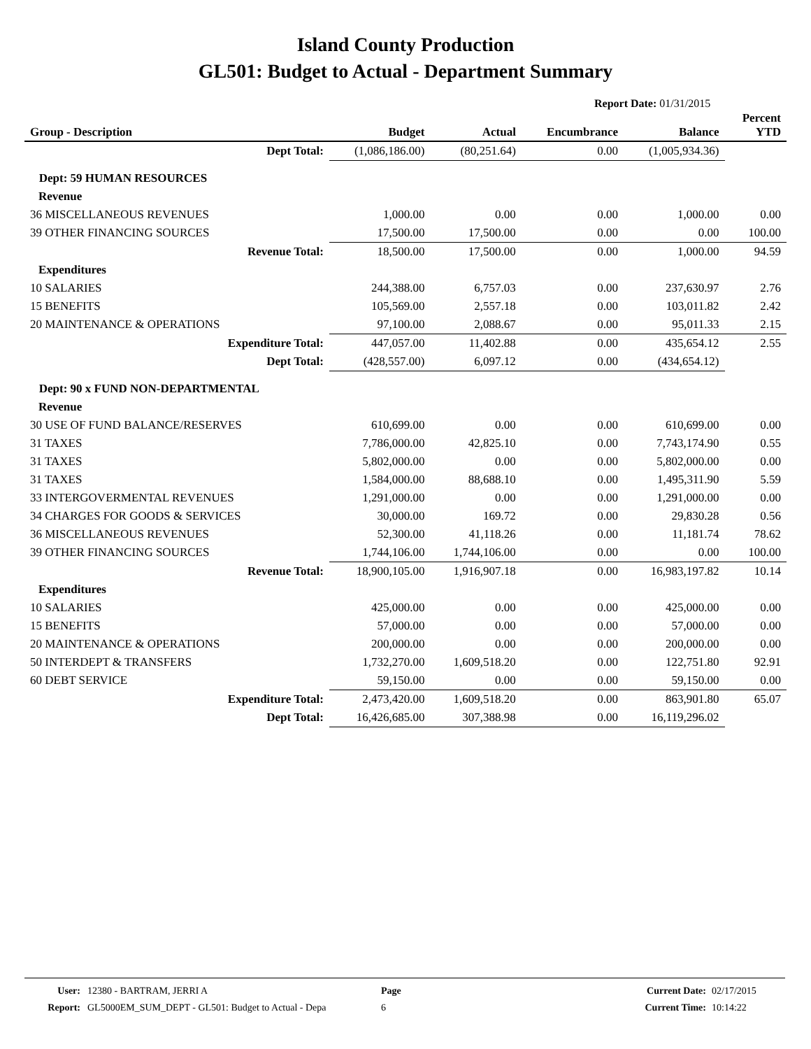Island County Production
GL501: Budget to Actual - Department Summary
Report Date: 01/31/2015
| Group - Description | Budget | Actual | Encumbrance | Balance | Percent YTD |
| --- | --- | --- | --- | --- | --- |
| Dept Total: | (1,086,186.00) | (80,251.64) | 0.00 | (1,005,934.36) | |
| Dept: 59 HUMAN RESOURCES | | | | | |
| Revenue | | | | | |
| 36 MISCELLANEOUS REVENUES | 1,000.00 | 0.00 | 0.00 | 1,000.00 | 0.00 |
| 39 OTHER FINANCING SOURCES | 17,500.00 | 17,500.00 | 0.00 | 0.00 | 100.00 |
| Revenue Total: | 18,500.00 | 17,500.00 | 0.00 | 1,000.00 | 94.59 |
| Expenditures | | | | | |
| 10 SALARIES | 244,388.00 | 6,757.03 | 0.00 | 237,630.97 | 2.76 |
| 15 BENEFITS | 105,569.00 | 2,557.18 | 0.00 | 103,011.82 | 2.42 |
| 20 MAINTENANCE & OPERATIONS | 97,100.00 | 2,088.67 | 0.00 | 95,011.33 | 2.15 |
| Expenditure Total: | 447,057.00 | 11,402.88 | 0.00 | 435,654.12 | 2.55 |
| Dept Total: | (428,557.00) | 6,097.12 | 0.00 | (434,654.12) | |
| Dept: 90 x FUND NON-DEPARTMENTAL | | | | | |
| Revenue | | | | | |
| 30 USE OF FUND BALANCE/RESERVES | 610,699.00 | 0.00 | 0.00 | 610,699.00 | 0.00 |
| 31 TAXES | 7,786,000.00 | 42,825.10 | 0.00 | 7,743,174.90 | 0.55 |
| 31 TAXES | 5,802,000.00 | 0.00 | 0.00 | 5,802,000.00 | 0.00 |
| 31 TAXES | 1,584,000.00 | 88,688.10 | 0.00 | 1,495,311.90 | 5.59 |
| 33 INTERGOVERMENTAL REVENUES | 1,291,000.00 | 0.00 | 0.00 | 1,291,000.00 | 0.00 |
| 34 CHARGES FOR GOODS & SERVICES | 30,000.00 | 169.72 | 0.00 | 29,830.28 | 0.56 |
| 36 MISCELLANEOUS REVENUES | 52,300.00 | 41,118.26 | 0.00 | 11,181.74 | 78.62 |
| 39 OTHER FINANCING SOURCES | 1,744,106.00 | 1,744,106.00 | 0.00 | 0.00 | 100.00 |
| Revenue Total: | 18,900,105.00 | 1,916,907.18 | 0.00 | 16,983,197.82 | 10.14 |
| Expenditures | | | | | |
| 10 SALARIES | 425,000.00 | 0.00 | 0.00 | 425,000.00 | 0.00 |
| 15 BENEFITS | 57,000.00 | 0.00 | 0.00 | 57,000.00 | 0.00 |
| 20 MAINTENANCE & OPERATIONS | 200,000.00 | 0.00 | 0.00 | 200,000.00 | 0.00 |
| 50 INTERDEPT & TRANSFERS | 1,732,270.00 | 1,609,518.20 | 0.00 | 122,751.80 | 92.91 |
| 60 DEBT SERVICE | 59,150.00 | 0.00 | 0.00 | 59,150.00 | 0.00 |
| Expenditure Total: | 2,473,420.00 | 1,609,518.20 | 0.00 | 863,901.80 | 65.07 |
| Dept Total: | 16,426,685.00 | 307,388.98 | 0.00 | 16,119,296.02 | |
User:
Report:
12380 - BARTRAM, JERRI A
GL5000EM_SUM_DEPT - GL501: Budget to Actual - Depa
Page
6
Current Date:
Current Time:
02/17/2015
10:14:22